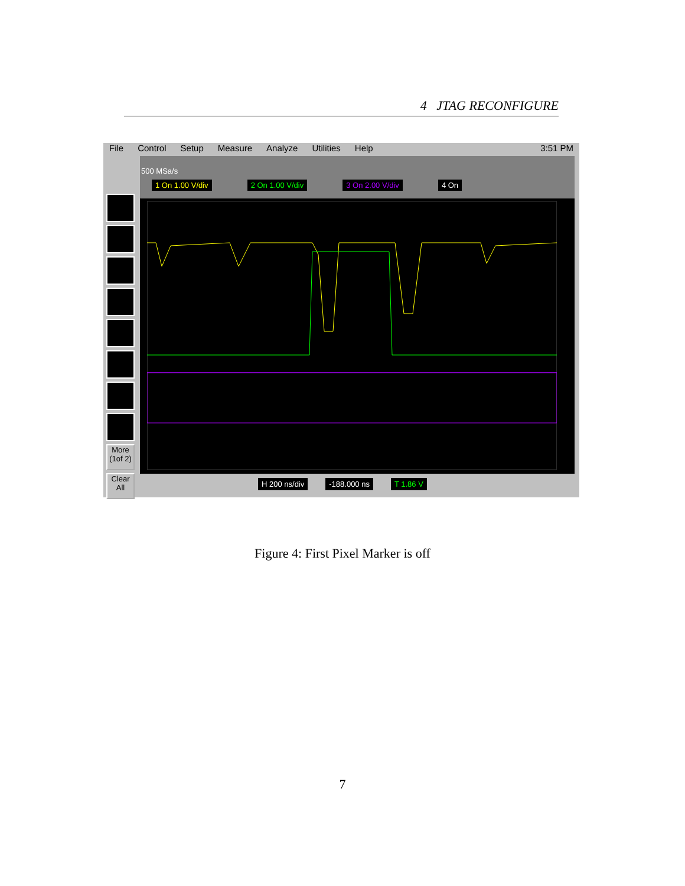4 JTAG RECONFIGURE
File Control Setup Measure Analyze Utilities Help 3:51 PM
500 MSa/s
1 On 1.00 V/div 2 On 1.00 V/div 3 On 2.00 V/div 4 On
More (1of 2)
Clear All
H 200 ns/div -188.000 ns T 1.86 V
Figure 4: First Pixel Marker is off
7